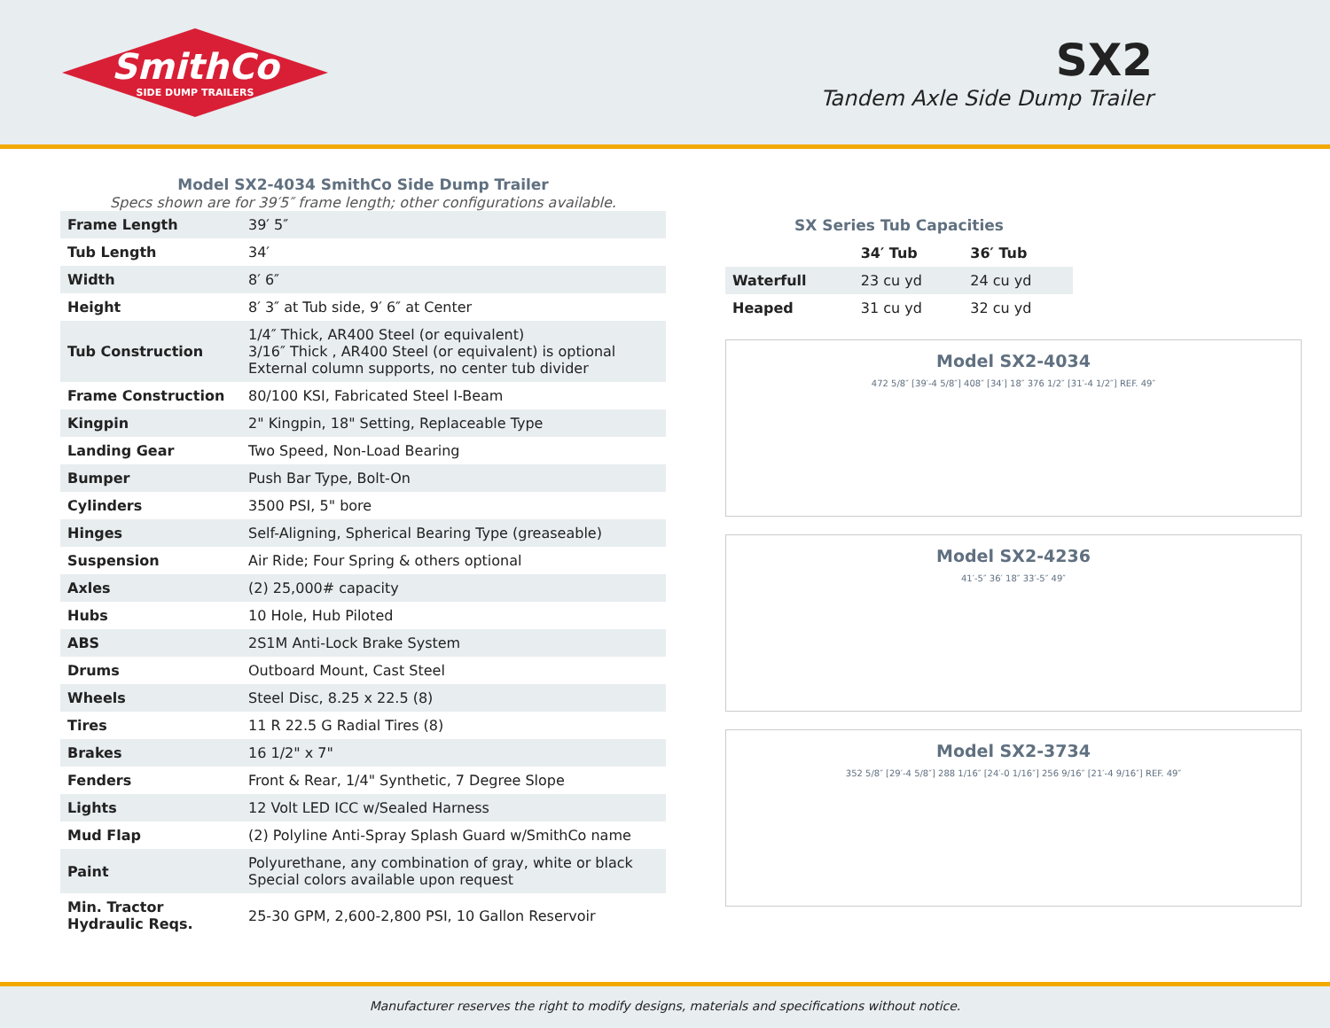SmithCo
SIDE DUMP TRAILERS
SX2
Tandem Axle Side Dump Trailer
Model SX2-4034 SmithCo Side Dump Trailer
Specs shown are for 39′5″ frame length; other configurations available.
| Frame Length | 39′ 5″ |
| Tub Length | 34′ |
| Width | 8′ 6″ |
| Height | 8′ 3″ at Tub side, 9′ 6″ at Center |
| Tub Construction | 1/4″ Thick, AR400 Steel (or equivalent) 3/16″ Thick , AR400 Steel (or equivalent) is optional External column supports, no center tub divider |
| Frame Construction | 80/100 KSI, Fabricated Steel I-Beam |
| Kingpin | 2" Kingpin, 18" Setting, Replaceable Type |
| Landing Gear | Two Speed, Non-Load Bearing |
| Bumper | Push Bar Type, Bolt-On |
| Cylinders | 3500 PSI, 5" bore |
| Hinges | Self-Aligning, Spherical Bearing Type (greaseable) |
| Suspension | Air Ride; Four Spring & others optional |
| Axles | (2) 25,000# capacity |
| Hubs | 10 Hole, Hub Piloted |
| ABS | 2S1M Anti-Lock Brake System |
| Drums | Outboard Mount, Cast Steel |
| Wheels | Steel Disc, 8.25 x 22.5 (8) |
| Tires | 11 R 22.5 G Radial Tires (8) |
| Brakes | 16 1/2" x 7" |
| Fenders | Front & Rear, 1/4" Synthetic, 7 Degree Slope |
| Lights | 12 Volt LED ICC w/Sealed Harness |
| Mud Flap | (2) Polyline Anti-Spray Splash Guard w/SmithCo name |
| Paint | Polyurethane, any combination of gray, white or black Special colors available upon request |
| Min. Tractor Hydraulic Reqs. | 25-30 GPM, 2,600-2,800 PSI, 10 Gallon Reservoir |
| SX Series Tub Capacities | | |
| --- | --- | --- |
| | 34′ Tub | 36′ Tub |
| Waterfull | 23 cu yd | 24 cu yd |
| Heaped | 31 cu yd | 32 cu yd |
Model SX2-4034
472 5/8″ [39′-4 5/8″] 408″ [34′] 18″ 376 1/2″ [31′-4 1/2″] REF. 49″
Model SX2-4236
41′-5″ 36′ 18″ 33′-5″ 49″
Model SX2-3734
352 5/8″ [29′-4 5/8″] 288 1/16″ [24′-0 1/16″] 256 9/16″ [21′-4 9/16″] REF. 49″
Manufacturer reserves the right to modify designs, materials and specifications without notice.